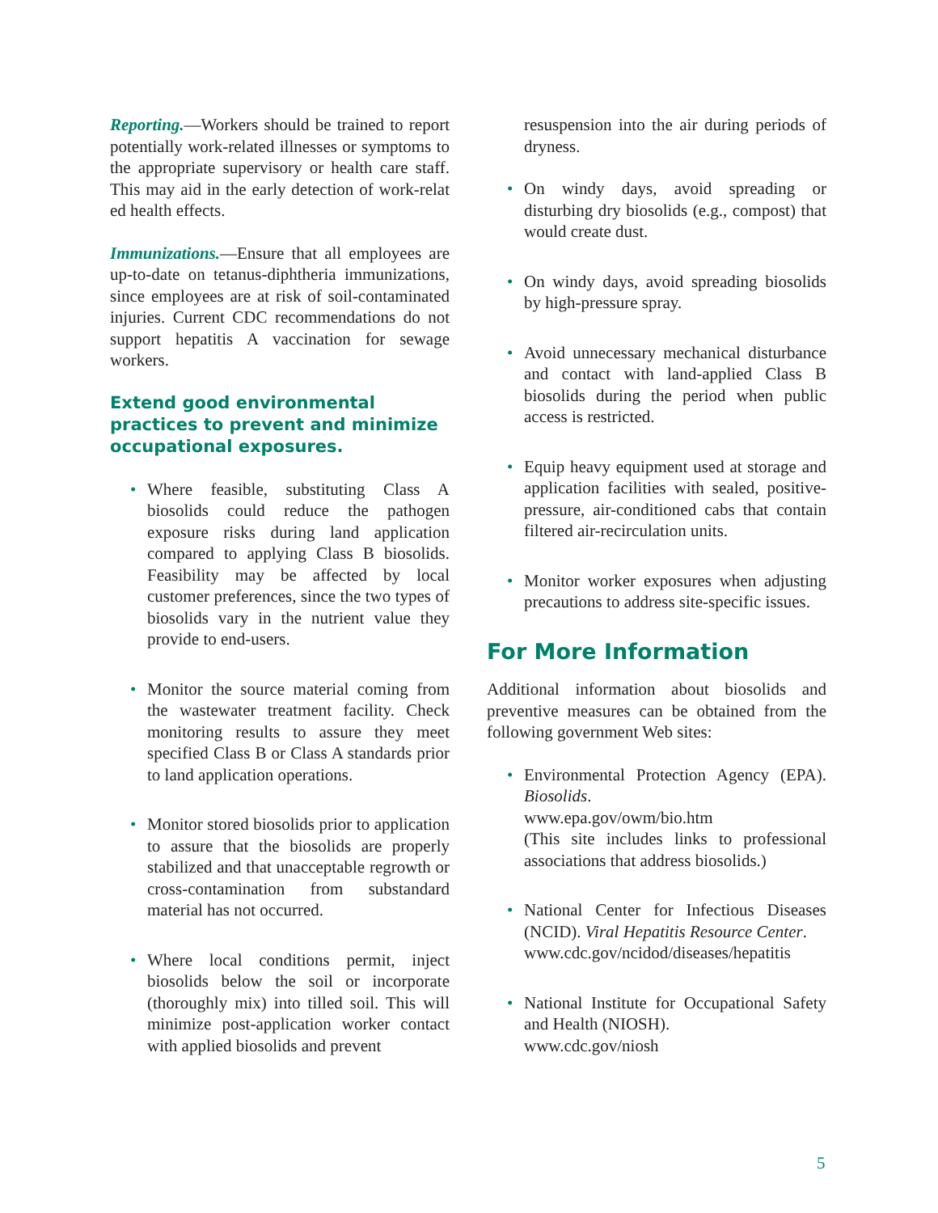Reporting.—Workers should be trained to report potentially work-related illnesses or symptoms to the appropriate supervisory or health care staff. This may aid in the early detection of work-relat ed health effects.
Immunizations.—Ensure that all employees are up-to-date on tetanus-diphtheria immunizations, since employees are at risk of soil-contaminated injuries. Current CDC recommendations do not support hepatitis A vaccination for sewage workers.
Extend good environmental practices to prevent and minimize occupational exposures.
• Where feasible, substituting Class A biosolids could reduce the pathogen exposure risks during land application compared to applying Class B biosolids. Feasibility may be affected by local customer preferences, since the two types of biosolids vary in the nutrient value they provide to end-users.
• Monitor the source material coming from the wastewater treatment facility. Check monitoring results to assure they meet specified Class B or Class A standards prior to land application operations.
• Monitor stored biosolids prior to application to assure that the biosolids are properly stabilized and that unacceptable regrowth or cross-contamination from substandard material has not occurred.
• Where local conditions permit, inject biosolids below the soil or incorporate (thoroughly mix) into tilled soil. This will minimize post-application worker contact with applied biosolids and prevent
resuspension into the air during periods of dryness.
• On windy days, avoid spreading or disturbing dry biosolids (e.g., compost) that would create dust.
• On windy days, avoid spreading biosolids by high-pressure spray.
• Avoid unnecessary mechanical disturbance and contact with land-applied Class B biosolids during the period when public access is restricted.
• Equip heavy equipment used at storage and application facilities with sealed, positive-pressure, air-conditioned cabs that contain filtered air-recirculation units.
• Monitor worker exposures when adjusting precautions to address site-specific issues.
For More Information
Additional information about biosolids and preventive measures can be obtained from the following government Web sites:
• Environmental Protection Agency (EPA). Biosolids.
www.epa.gov/owm/bio.htm
(This site includes links to professional associations that address biosolids.)
• National Center for Infectious Diseases (NCID). Viral Hepatitis Resource Center.
www.cdc.gov/ncidod/diseases/hepatitis
• National Institute for Occupational Safety and Health (NIOSH).
www.cdc.gov/niosh
5